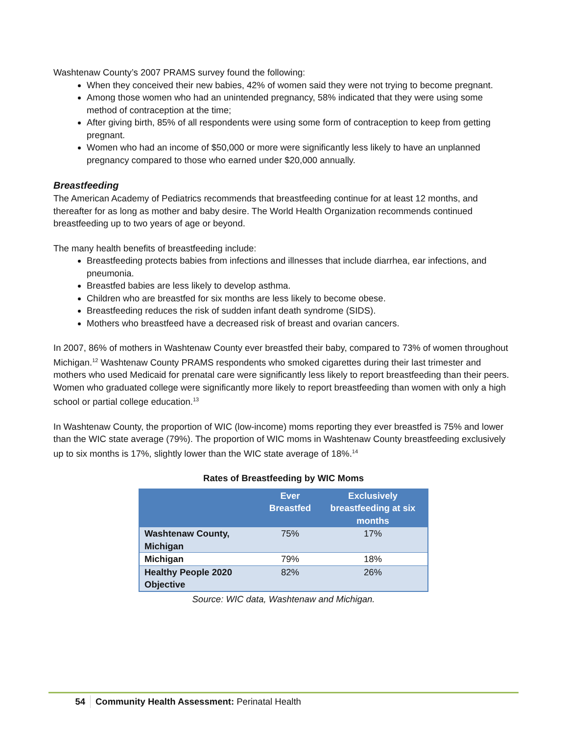Washtenaw County’s 2007 PRAMS survey found the following:
When they conceived their new babies, 42% of women said they were not trying to become pregnant.
Among those women who had an unintended pregnancy, 58% indicated that they were using some method of contraception at the time;
After giving birth, 85% of all respondents were using some form of contraception to keep from getting pregnant.
Women who had an income of $50,000 or more were significantly less likely to have an unplanned pregnancy compared to those who earned under $20,000 annually.
Breastfeeding
The American Academy of Pediatrics recommends that breastfeeding continue for at least 12 months, and thereafter for as long as mother and baby desire. The World Health Organization recommends continued breastfeeding up to two years of age or beyond.
The many health benefits of breastfeeding include:
Breastfeeding protects babies from infections and illnesses that include diarrhea, ear infections, and pneumonia.
Breastfed babies are less likely to develop asthma.
Children who are breastfed for six months are less likely to become obese.
Breastfeeding reduces the risk of sudden infant death syndrome (SIDS).
Mothers who breastfeed have a decreased risk of breast and ovarian cancers.
In 2007, 86% of mothers in Washtenaw County ever breastfed their baby, compared to 73% of women throughout Michigan.<sup>12</sup> Washtenaw County PRAMS respondents who smoked cigarettes during their last trimester and mothers who used Medicaid for prenatal care were significantly less likely to report breastfeeding than their peers. Women who graduated college were significantly more likely to report breastfeeding than women with only a high school or partial college education.<sup>13</sup>
In Washtenaw County, the proportion of WIC (low-income) moms reporting they ever breastfed is 75% and lower than the WIC state average (79%). The proportion of WIC moms in Washtenaw County breastfeeding exclusively up to six months is 17%, slightly lower than the WIC state average of 18%.<sup>14</sup>
Rates of Breastfeeding by WIC Moms
| | Ever Breastfed | Exclusively breastfeeding at six months |
| --- | --- | --- |
| Washtenaw County, Michigan | 75% | 17% |
| Michigan | 79% | 18% |
| Healthy People 2020 Objective | 82% | 26% |
Source: WIC data, Washtenaw and Michigan.
54 Community Health Assessment: Perinatal Health